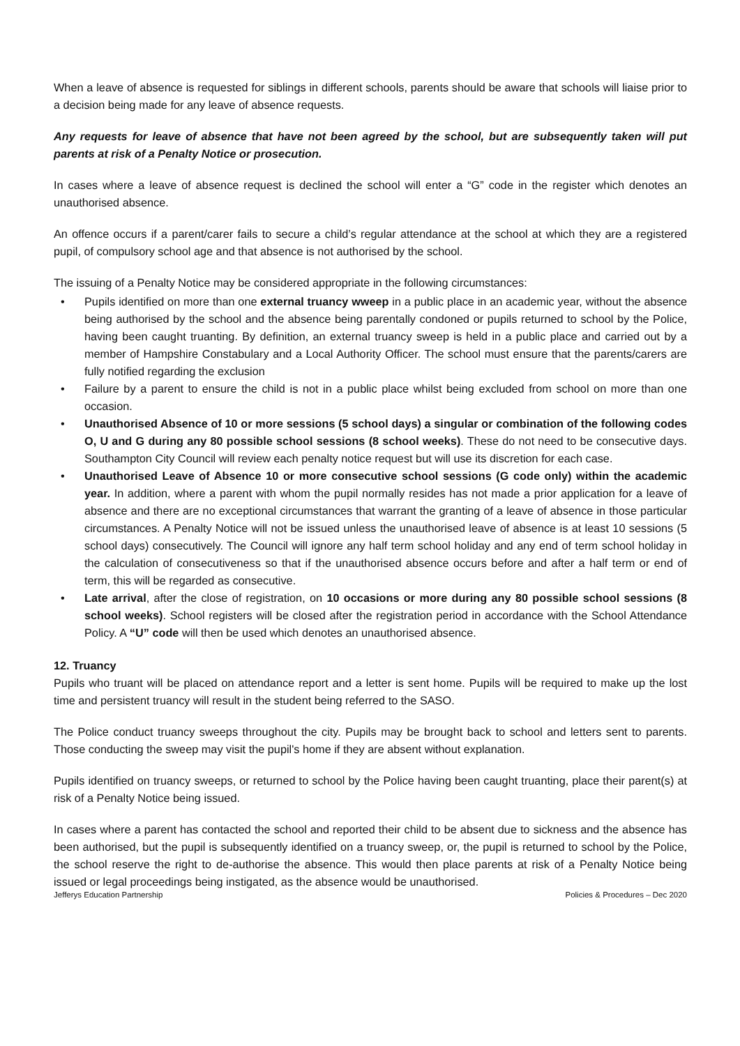When a leave of absence is requested for siblings in different schools, parents should be aware that schools will liaise prior to a decision being made for any leave of absence requests.
Any requests for leave of absence that have not been agreed by the school, but are subsequently taken will put parents at risk of a Penalty Notice or prosecution.
In cases where a leave of absence request is declined the school will enter a “G” code in the register which denotes an unauthorised absence.
An offence occurs if a parent/carer fails to secure a child’s regular attendance at the school at which they are a registered pupil, of compulsory school age and that absence is not authorised by the school.
The issuing of a Penalty Notice may be considered appropriate in the following circumstances:
• Pupils identified on more than one external truancy wweep in a public place in an academic year, without the absence being authorised by the school and the absence being parentally condoned or pupils returned to school by the Police, having been caught truanting. By definition, an external truancy sweep is held in a public place and carried out by a member of Hampshire Constabulary and a Local Authority Officer. The school must ensure that the parents/carers are fully notified regarding the exclusion
• Failure by a parent to ensure the child is not in a public place whilst being excluded from school on more than one occasion.
• Unauthorised Absence of 10 or more sessions (5 school days) a singular or combination of the following codes O, U and G during any 80 possible school sessions (8 school weeks). These do not need to be consecutive days. Southampton City Council will review each penalty notice request but will use its discretion for each case.
• Unauthorised Leave of Absence 10 or more consecutive school sessions (G code only) within the academic year. In addition, where a parent with whom the pupil normally resides has not made a prior application for a leave of absence and there are no exceptional circumstances that warrant the granting of a leave of absence in those particular circumstances. A Penalty Notice will not be issued unless the unauthorised leave of absence is at least 10 sessions (5 school days) consecutively. The Council will ignore any half term school holiday and any end of term school holiday in the calculation of consecutiveness so that if the unauthorised absence occurs before and after a half term or end of term, this will be regarded as consecutive.
• Late arrival, after the close of registration, on 10 occasions or more during any 80 possible school sessions (8 school weeks). School registers will be closed after the registration period in accordance with the School Attendance Policy. A “U” code will then be used which denotes an unauthorised absence.
12. Truancy
Pupils who truant will be placed on attendance report and a letter is sent home. Pupils will be required to make up the lost time and persistent truancy will result in the student being referred to the SASO.
The Police conduct truancy sweeps throughout the city. Pupils may be brought back to school and letters sent to parents. Those conducting the sweep may visit the pupil's home if they are absent without explanation.
Pupils identified on truancy sweeps, or returned to school by the Police having been caught truanting, place their parent(s) at risk of a Penalty Notice being issued.
In cases where a parent has contacted the school and reported their child to be absent due to sickness and the absence has been authorised, but the pupil is subsequently identified on a truancy sweep, or, the pupil is returned to school by the Police, the school reserve the right to de-authorise the absence. This would then place parents at risk of a Penalty Notice being issued or legal proceedings being instigated, as the absence would be unauthorised.
Jefferys Education Partnership Policies & Procedures – Dec 2020